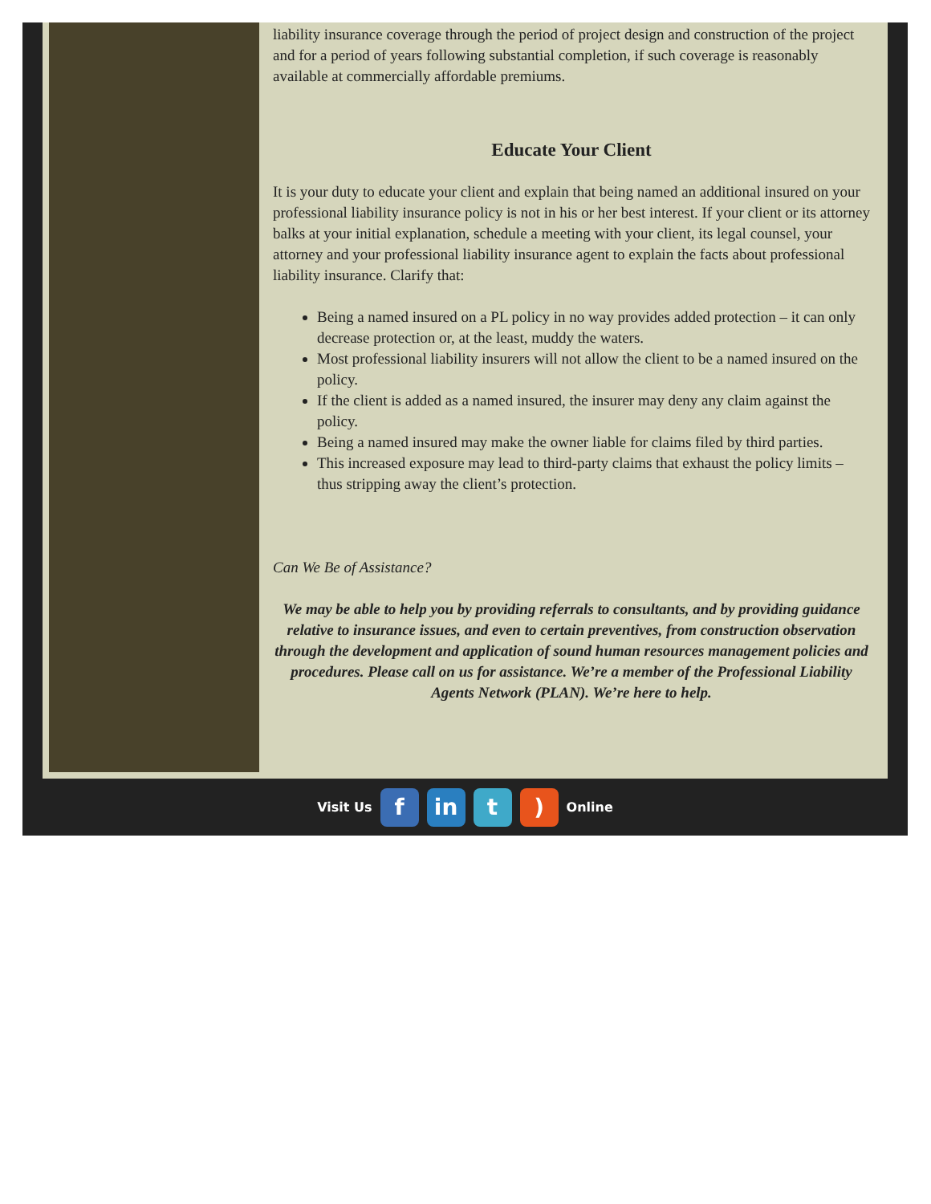liability insurance coverage through the period of project design and construction of the project and for a period of years following substantial completion, if such coverage is reasonably available at commercially affordable premiums.
Educate Your Client
It is your duty to educate your client and explain that being named an additional insured on your professional liability insurance policy is not in his or her best interest. If your client or its attorney balks at your initial explanation, schedule a meeting with your client, its legal counsel, your attorney and your professional liability insurance agent to explain the facts about professional liability insurance. Clarify that:
Being a named insured on a PL policy in no way provides added protection – it can only decrease protection or, at the least, muddy the waters.
Most professional liability insurers will not allow the client to be a named insured on the policy.
If the client is added as a named insured, the insurer may deny any claim against the policy.
Being a named insured may make the owner liable for claims filed by third parties.
This increased exposure may lead to third-party claims that exhaust the policy limits – thus stripping away the client’s protection.
Can We Be of Assistance?
We may be able to help you by providing referrals to consultants, and by providing guidance relative to insurance issues, and even to certain preventives, from construction observation through the development and application of sound human resources management policies and procedures. Please call on us for assistance. We’re a member of the Professional Liability Agents Network (PLAN). We’re here to help.
Visit Us f in t ) Online